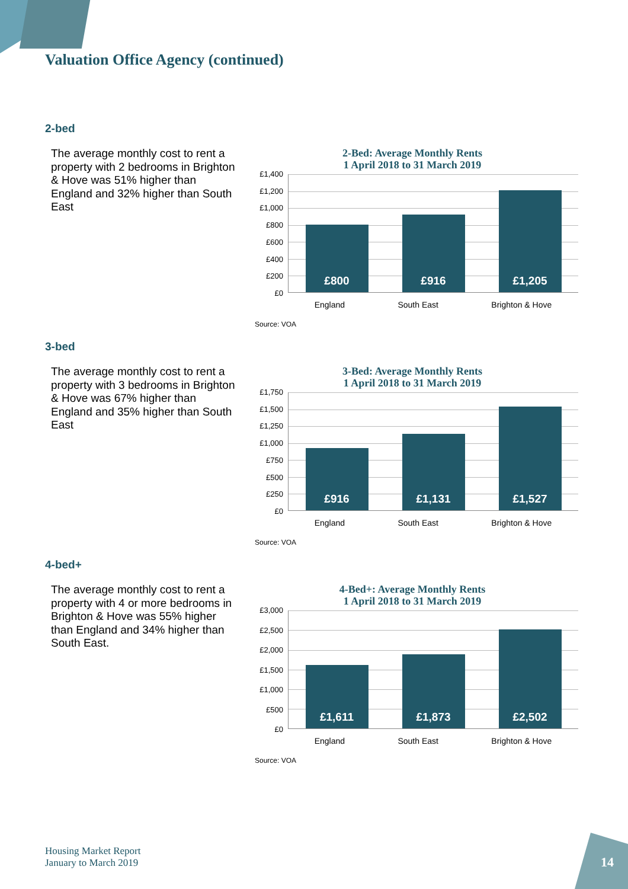Valuation Office Agency (continued)
2-bed
The average monthly cost to rent a property with 2 bedrooms in Brighton & Hove was 51% higher than England and 32% higher than South East
2-Bed: Average Monthly Rents
1 April 2018 to 31 March 2019
£1,400
£1,200
£1,000
£800
£600
£400
£200
£0
£800
£916
£1,205
England South East Brighton & Hove
Source: VOA
3-bed
The average monthly cost to rent a property with 3 bedrooms in Brighton & Hove was 67% higher than England and 35% higher than South East
3-Bed: Average Monthly Rents
1 April 2018 to 31 March 2019
£1,750
£1,500
£1,250
£1,000
£750
£500
£250
£0
£916
£1,131
£1,527
England South East Brighton & Hove
Source: VOA
4-bed+
The average monthly cost to rent a property with 4 or more bedrooms in Brighton & Hove was 55% higher than England and 34% higher than South East.
4-Bed+: Average Monthly Rents
1 April 2018 to 31 March 2019
£3,000
£2,500
£2,000
£1,500
£1,000
£500
£0
£1,611
£1,873
£2,502
England South East Brighton & Hove
Source: VOA
Housing Market Report
January to March 2019
14